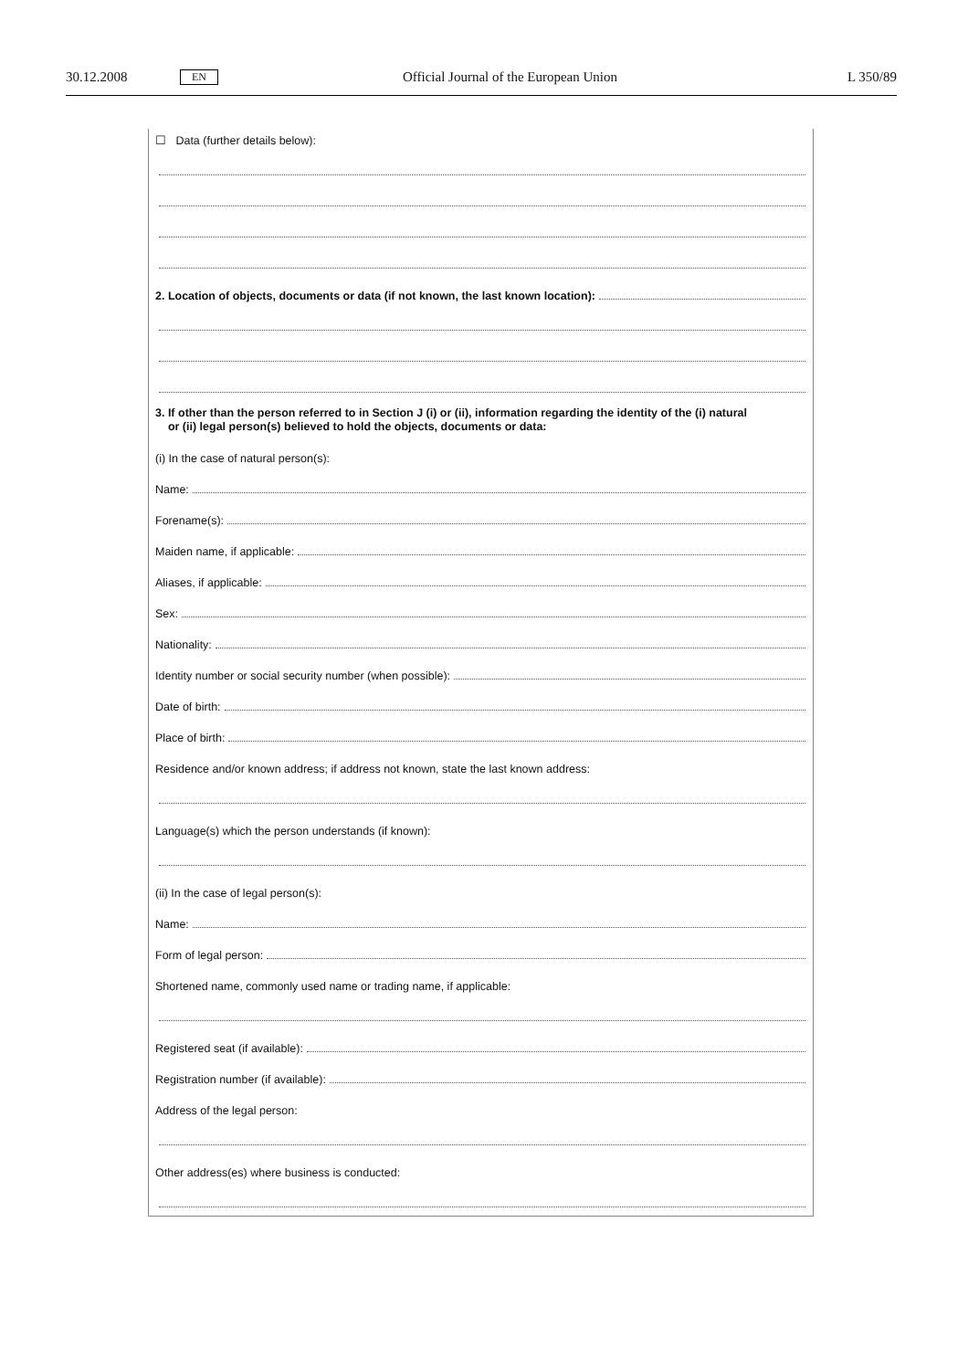30.12.2008 EN Official Journal of the European Union L 350/89
☐ Data (further details below):
2. Location of objects, documents or data (if not known, the last known location):
3. If other than the person referred to in Section J (i) or (ii), information regarding the identity of the (i) natural
or (ii) legal person(s) believed to hold the objects, documents or data:
(i) In the case of natural person(s):
Name:
Forename(s):
Maiden name, if applicable:
Aliases, if applicable:
Sex:
Nationality:
Identity number or social security number (when possible):
Date of birth:
Place of birth:
Residence and/or known address; if address not known, state the last known address:
Language(s) which the person understands (if known):
(ii) In the case of legal person(s):
Name:
Form of legal person:
Shortened name, commonly used name or trading name, if applicable:
Registered seat (if available):
Registration number (if available):
Address of the legal person:
Other address(es) where business is conducted: